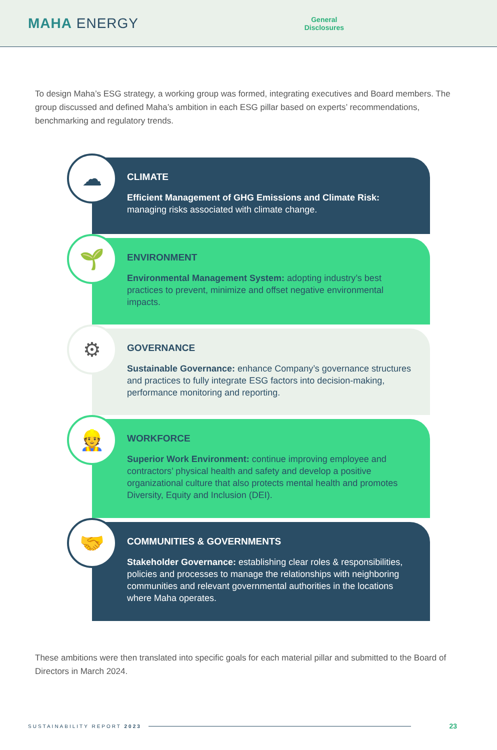MAHA ENERGY
General
Disclosures
To design Maha’s ESG strategy, a working group was formed, integrating executives and Board members. The group discussed and defined Maha’s ambition in each ESG pillar based on experts’ recommendations, benchmarking and regulatory trends.
☁
CLIMATE
Efficient Management of GHG Emissions and Climate Risk: managing risks associated with climate change.
🌱
ENVIRONMENT
Environmental Management System: adopting industry’s best practices to prevent, minimize and offset negative environmental impacts.
⚙
GOVERNANCE
Sustainable Governance: enhance Company’s governance structures and practices to fully integrate ESG factors into decision-making, performance monitoring and reporting.
👷
WORKFORCE
Superior Work Environment: continue improving employee and contractors’ physical health and safety and develop a positive organizational culture that also protects mental health and promotes Diversity, Equity and Inclusion (DEI).
🤝
COMMUNITIES & GOVERNMENTS
Stakeholder Governance: establishing clear roles & responsibilities, policies and processes to manage the relationships with neighboring communities and relevant governmental authorities in the locations where Maha operates.
These ambitions were then translated into specific goals for each material pillar and submitted to the Board of Directors in March 2024.
SUSTAINABILITY REPORT 2023
23